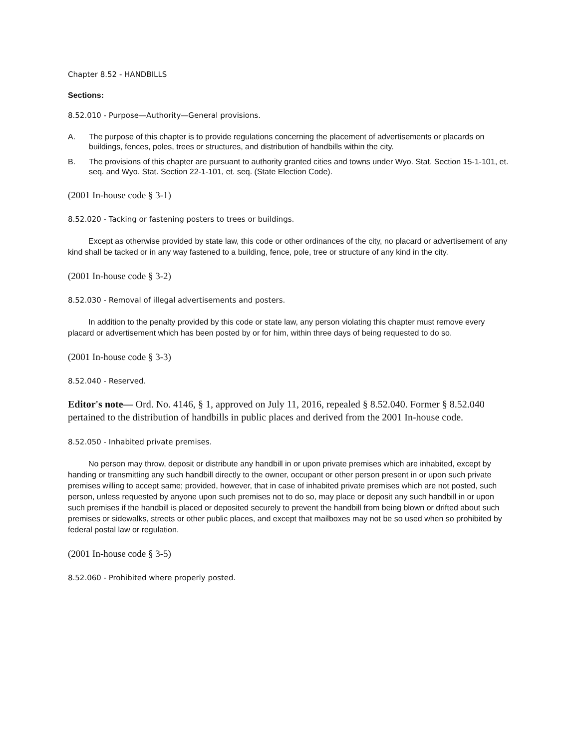Chapter 8.52 - HANDBILLS
Sections:
8.52.010 - Purpose—Authority—General provisions.
A. The purpose of this chapter is to provide regulations concerning the placement of advertisements or placards on buildings, fences, poles, trees or structures, and distribution of handbills within the city.
B. The provisions of this chapter are pursuant to authority granted cities and towns under Wyo. Stat. Section 15-1-101, et. seq. and Wyo. Stat. Section 22-1-101, et. seq. (State Election Code).
(2001 In-house code § 3-1)
8.52.020 - Tacking or fastening posters to trees or buildings.
Except as otherwise provided by state law, this code or other ordinances of the city, no placard or advertisement of any kind shall be tacked or in any way fastened to a building, fence, pole, tree or structure of any kind in the city.
(2001 In-house code § 3-2)
8.52.030 - Removal of illegal advertisements and posters.
In addition to the penalty provided by this code or state law, any person violating this chapter must remove every placard or advertisement which has been posted by or for him, within three days of being requested to do so.
(2001 In-house code § 3-3)
8.52.040 - Reserved.
Editor's note— Ord. No. 4146, § 1, approved on July 11, 2016, repealed § 8.52.040. Former § 8.52.040 pertained to the distribution of handbills in public places and derived from the 2001 In-house code.
8.52.050 - Inhabited private premises.
No person may throw, deposit or distribute any handbill in or upon private premises which are inhabited, except by handing or transmitting any such handbill directly to the owner, occupant or other person present in or upon such private premises willing to accept same; provided, however, that in case of inhabited private premises which are not posted, such person, unless requested by anyone upon such premises not to do so, may place or deposit any such handbill in or upon such premises if the handbill is placed or deposited securely to prevent the handbill from being blown or drifted about such premises or sidewalks, streets or other public places, and except that mailboxes may not be so used when so prohibited by federal postal law or regulation.
(2001 In-house code § 3-5)
8.52.060 - Prohibited where properly posted.